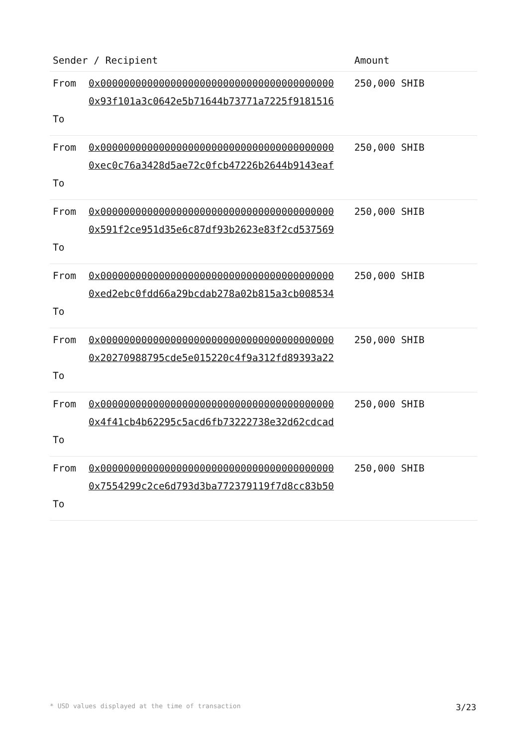| Sender / Recipient | | Amount |
| --- | --- | --- |
| From To | 0x0000000000000000000000000000000000000000 0x93f101a3c0642e5b71644b73771a7225f9181516 | 250,000 SHIB |
| From To | 0x0000000000000000000000000000000000000000 0xec0c76a3428d5ae72c0fcb47226b2644b9143eaf | 250,000 SHIB |
| From To | 0x0000000000000000000000000000000000000000 0x591f2ce951d35e6c87df93b2623e83f2cd537569 | 250,000 SHIB |
| From To | 0x0000000000000000000000000000000000000000 0xed2ebc0fdd66a29bcdab278a02b815a3cb008534 | 250,000 SHIB |
| From To | 0x0000000000000000000000000000000000000000 0x20270988795cde5e015220c4f9a312fd89393a22 | 250,000 SHIB |
| From To | 0x0000000000000000000000000000000000000000 0x4f41cb4b62295c5acd6fb73222738e32d62cdcad | 250,000 SHIB |
| From To | 0x0000000000000000000000000000000000000000 0x7554299c2ce6d793d3ba772379119f7d8cc83b50 | 250,000 SHIB |
* USD values displayed at the time of transaction 3/23